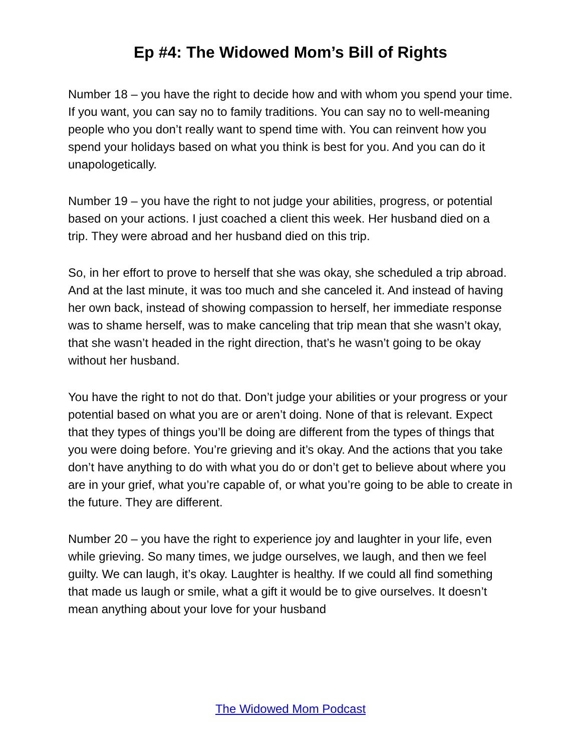Ep #4: The Widowed Mom’s Bill of Rights
Number 18 – you have the right to decide how and with whom you spend your time. If you want, you can say no to family traditions. You can say no to well-meaning people who you don’t really want to spend time with. You can reinvent how you spend your holidays based on what you think is best for you. And you can do it unapologetically.
Number 19 – you have the right to not judge your abilities, progress, or potential based on your actions. I just coached a client this week. Her husband died on a trip. They were abroad and her husband died on this trip.
So, in her effort to prove to herself that she was okay, she scheduled a trip abroad. And at the last minute, it was too much and she canceled it. And instead of having her own back, instead of showing compassion to herself, her immediate response was to shame herself, was to make canceling that trip mean that she wasn’t okay, that she wasn’t headed in the right direction, that’s he wasn’t going to be okay without her husband.
You have the right to not do that. Don’t judge your abilities or your progress or your potential based on what you are or aren’t doing. None of that is relevant. Expect that they types of things you’ll be doing are different from the types of things that you were doing before. You’re grieving and it’s okay. And the actions that you take don’t have anything to do with what you do or don’t get to believe about where you are in your grief, what you’re capable of, or what you’re going to be able to create in the future. They are different.
Number 20 – you have the right to experience joy and laughter in your life, even while grieving. So many times, we judge ourselves, we laugh, and then we feel guilty. We can laugh, it’s okay. Laughter is healthy. If we could all find something that made us laugh or smile, what a gift it would be to give ourselves. It doesn’t mean anything about your love for your husband
The Widowed Mom Podcast